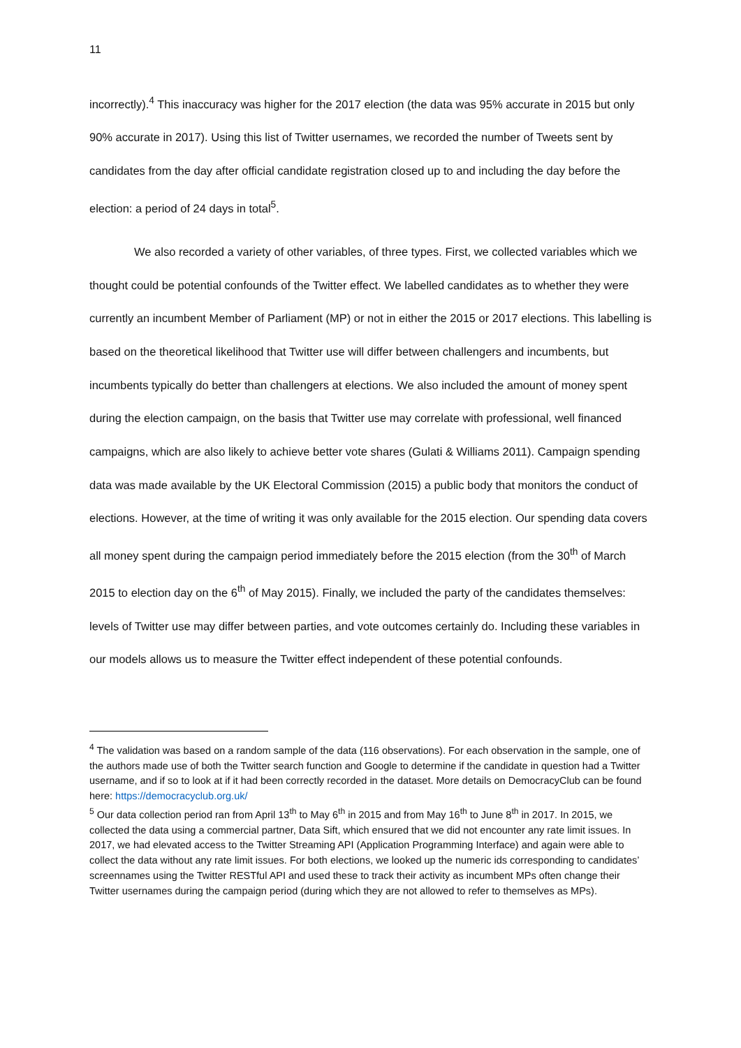11
incorrectly).<sup>4</sup> This inaccuracy was higher for the 2017 election (the data was 95% accurate in 2015 but only 90% accurate in 2017). Using this list of Twitter usernames, we recorded the number of Tweets sent by candidates from the day after official candidate registration closed up to and including the day before the election: a period of 24 days in total<sup>5</sup>.
We also recorded a variety of other variables, of three types. First, we collected variables which we thought could be potential confounds of the Twitter effect. We labelled candidates as to whether they were currently an incumbent Member of Parliament (MP) or not in either the 2015 or 2017 elections. This labelling is based on the theoretical likelihood that Twitter use will differ between challengers and incumbents, but incumbents typically do better than challengers at elections. We also included the amount of money spent during the election campaign, on the basis that Twitter use may correlate with professional, well financed campaigns, which are also likely to achieve better vote shares (Gulati & Williams 2011). Campaign spending data was made available by the UK Electoral Commission (2015) a public body that monitors the conduct of elections. However, at the time of writing it was only available for the 2015 election. Our spending data covers all money spent during the campaign period immediately before the 2015 election (from the 30<sup>th</sup> of March 2015 to election day on the 6<sup>th</sup> of May 2015). Finally, we included the party of the candidates themselves: levels of Twitter use may differ between parties, and vote outcomes certainly do. Including these variables in our models allows us to measure the Twitter effect independent of these potential confounds.
<sup>4</sup> The validation was based on a random sample of the data (116 observations). For each observation in the sample, one of the authors made use of both the Twitter search function and Google to determine if the candidate in question had a Twitter username, and if so to look at if it had been correctly recorded in the dataset. More details on DemocracyClub can be found here: https://democracyclub.org.uk/
<sup>5</sup> Our data collection period ran from April 13<sup>th</sup> to May 6<sup>th</sup> in 2015 and from May 16<sup>th</sup> to June 8<sup>th</sup> in 2017. In 2015, we collected the data using a commercial partner, Data Sift, which ensured that we did not encounter any rate limit issues. In 2017, we had elevated access to the Twitter Streaming API (Application Programming Interface) and again were able to collect the data without any rate limit issues. For both elections, we looked up the numeric ids corresponding to candidates’ screennames using the Twitter RESTful API and used these to track their activity as incumbent MPs often change their Twitter usernames during the campaign period (during which they are not allowed to refer to themselves as MPs).